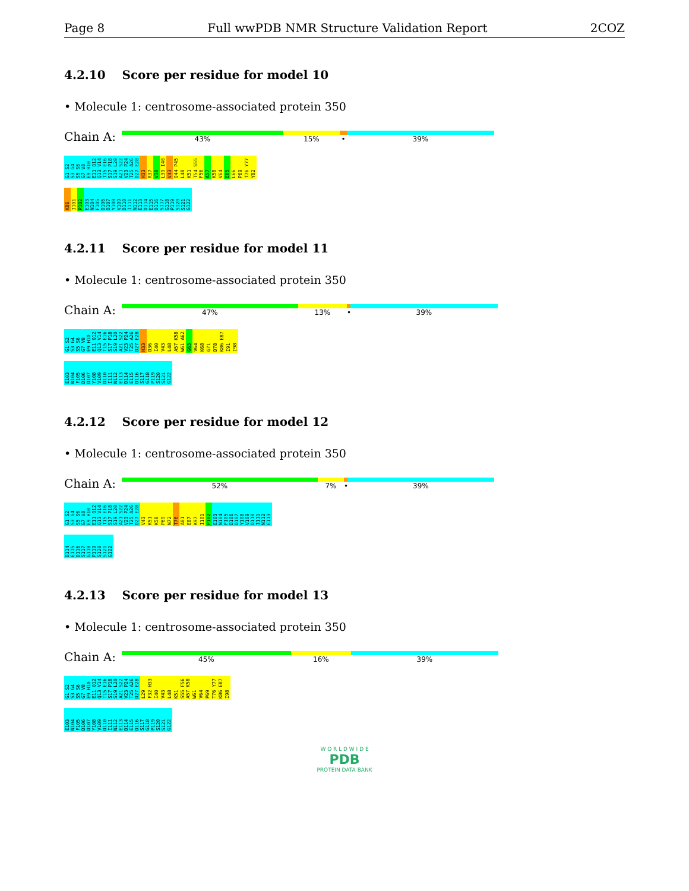Page 8 Full wwPDB NMR Structure Validation Report 2COZ
4.2.10 Score per residue for model 10
• Molecule 1: centrosome-associated protein 350
Chain A:
43% 15% • 39%
G1 S2 S3 G4 S5 S6 G7 V8 E9 H10 E11 Q12 Q13 V14 T15 E16 S17 P18 S19 L20 A21 S22 V23 P24 T25 A26 D27 E28 H33 R37 V38 L39 I40 V43 Q44 P45 L48 K51 T54 S55 F56 A57 K58 V64 E65 L66 P69 T76 Y77 Y82
K86 I101 P102 E103 N104 F105 D106 D107 Y108 V109 D110 I111 N112 E113 D114 E115 D116 S117 G118 P119 S120 S121 G122
4.2.11 Score per residue for model 11
• Molecule 1: centrosome-associated protein 350
Chain A:
47% 13% • 39%
G1 S2 S3 G4 S5 S6 G7 V8 E9 H10 E11 Q12 Q13 V14 T15 E16 S17 P18 S19 L20 A21 S22 V23 P24 T25 A26 D27 E28 H33 D36 I40 V43 L48 A57 K58 W61 A62 G63 V64 K68 G71 D78 K86 E87 I91 I98
E103 N104 F105 D106 D107 Y108 V109 D110 I111 N112 E113 D114 E115 D116 S117 G118 P119 S120 S121 G122
4.2.12 Score per residue for model 12
• Molecule 1: centrosome-associated protein 350
Chain A:
52% 7% • 39%
G1 S2 S3 G4 S5 S6 G7 V8 E9 H10 E11 Q12 Q13 V14 T15 E16 S17 P18 S19 L20 A21 S22 V23 P24 T25 A26 D27 E28 V43 K51 K58 P69 N72 T76 A81 E87 K97 I101 P102 E103 N104 F105 D106 D107 Y108 V109 D110 I111 N112 E113
D114 E115 D116 S117 G118 P119 S120 S121 G122
4.2.13 Score per residue for model 13
• Molecule 1: centrosome-associated protein 350
Chain A:
45% 16% 39%
G1 S2 S3 G4 S5 S6 G7 V8 E9 H10 E11 Q12 Q13 V14 T15 E16 S17 P18 S19 L20 A21 S22 V23 P24 T25 A26 D27 E28 L29 F32 H33 I40 V43 L48 K51 S55 F56 A57 K58 W61 V64 P69 T76 Y77 K86 E87 I98
E103 N104 F105 D106 D107 Y108 V109 D110 I111 N112 E113 D114 E115 D116 S117 G118 P119 S120 S121 G122
W O R L D W I D E
PDB
PROTEIN DATA BANK